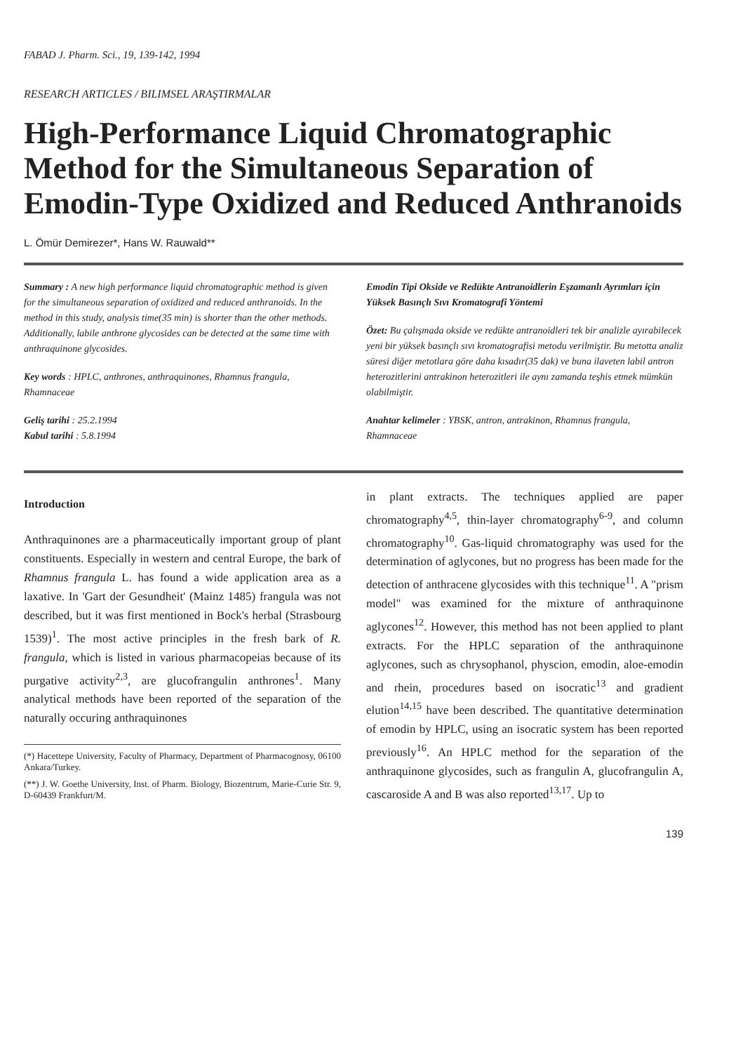FABAD J. Pharm. Sci., 19, 139-142, 1994
RESEARCH ARTICLES / BILIMSEL ARAŞTIRMALAR
High-Performance Liquid Chromatographic Method for the Simultaneous Separation of Emodin-Type Oxidized and Reduced Anthranoids
L. Ömür Demirezer*, Hans W. Rauwald**
Summary : A new high performance liquid chromatographic method is given for the simultaneous separation of oxidized and reduced anthranoids. In the method in this study, analysis time(35 min) is shorter than the other methods. Additionally, labile anthrone glycosides can be detected at the same time with anthraquinone glycosides.
Key words : HPLC, anthrones, anthraquinones, Rhamnus frangula, Rhamnaceae
Geliş tarihi : 25.2.1994
Kabul tarihi : 5.8.1994
Emodin Tipi Okside ve Redükte Antranoidlerin Eşzamanlı Ayrımları için Yüksek Basınçlı Sıvı Kromatografi Yöntemi
Özet: Bu çalışmada okside ve redükte antranoidleri tek bir analizle ayırabilecek yeni bir yüksek basınçlı sıvı kromatografisi metodu verilmiştir. Bu metotta analiz süresi diğer metotlara göre daha kısadır(35 dak) ve buna ilaveten labil antron heterozitlerini antrakinon heterozitleri ile aynı zamanda teşhis etmek mümkün olabilmiştir.
Anahtar kelimeler : YBSK, antron, antrakinon, Rhamnus frangula, Rhamnaceae
Introduction
Anthraquinones are a pharmaceutically important group of plant constituents. Especially in western and central Europe, the bark of Rhamnus frangula L. has found a wide application area as a laxative. In 'Gart der Gesundheit' (Mainz 1485) frangula was not described, but it was first mentioned in Bock's herbal (Strasbourg 1539)<sup>1</sup>. The most active principles in the fresh bark of R. frangula, which is listed in various pharmacopeias because of its purgative activity<sup>2,3</sup>, are glucofrangulin anthrones<sup>1</sup>. Many analytical methods have been reported of the separation of the naturally occuring anthraquinones
(*) Hacettepe University, Faculty of Pharmacy, Department of Pharmacognosy, 06100 Ankara/Turkey.
(**) J. W. Goethe University, Inst. of Pharm. Biology, Biozentrum, Marie-Curie Str. 9, D-60439 Frankfurt/M.
in plant extracts. The techniques applied are paper chromatography<sup>4,5</sup>, thin-layer chromatography<sup>6-9</sup>, and column chromatography<sup>10</sup>. Gas-liquid chromatography was used for the determination of aglycones, but no progress has been made for the detection of anthracene glycosides with this technique<sup>11</sup>. A "prism model" was examined for the mixture of anthraquinone aglycones<sup>12</sup>. However, this method has not been applied to plant extracts. For the HPLC separation of the anthraquinone aglycones, such as chrysophanol, physcion, emodin, aloe-emodin and rhein, procedures based on isocratic<sup>13</sup> and gradient elution<sup>14,15</sup> have been described. The quantitative determination of emodin by HPLC, using an isocratic system has been reported previously<sup>16</sup>. An HPLC method for the separation of the anthraquinone glycosides, such as frangulin A, glucofrangulin A, cascaroside A and B was also reported<sup>13,17</sup>. Up to
139